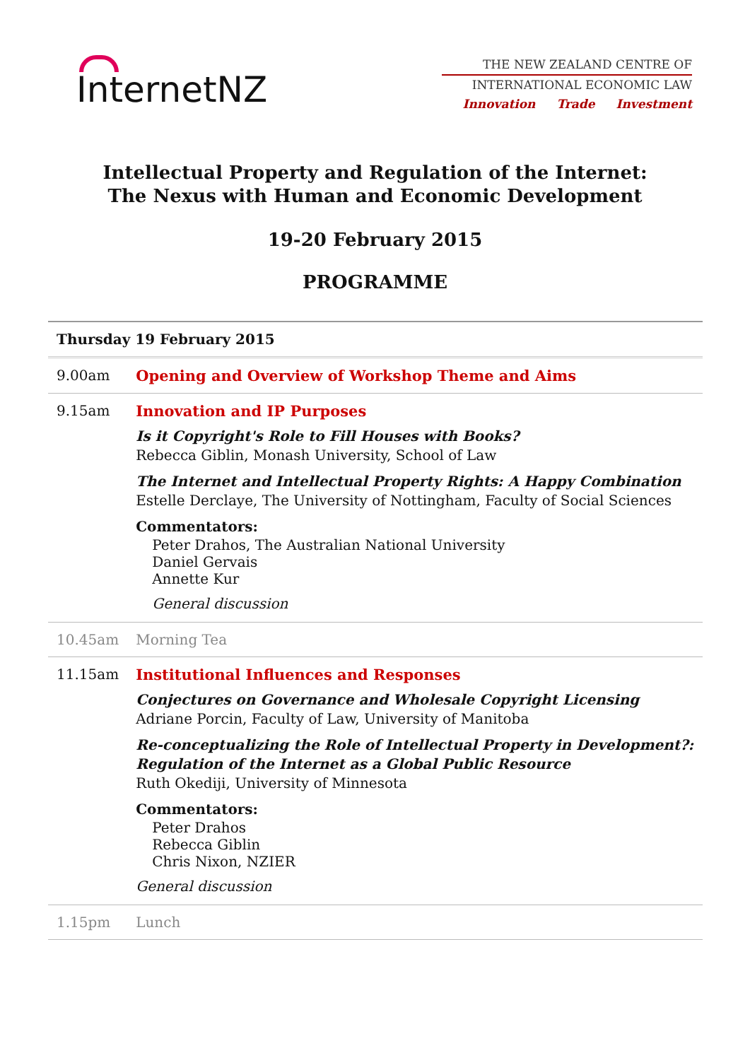InternetNZ
THE NEW ZEALAND CENTRE OF
INTERNATIONAL ECONOMIC LAW
Innovation Trade Investment
Intellectual Property and Regulation of the Internet:
The Nexus with Human and Economic Development
19-20 February 2015
PROGRAMME
| Thursday 19 February 2015 | |
| --- | --- |
| 9.00am | Opening and Overview of Workshop Theme and Aims |
| 9.15am | Innovation and IP Purposes Is it Copyright's Role to Fill Houses with Books? Rebecca Giblin, Monash University, School of Law The Internet and Intellectual Property Rights: A Happy Combination Estelle Derclaye, The University of Nottingham, Faculty of Social Sciences Commentators: Peter Drahos, The Australian National University Daniel Gervais Annette Kur General discussion |
| 10.45am | Morning Tea |
| 11.15am | Institutional Influences and Responses Conjectures on Governance and Wholesale Copyright Licensing Adriane Porcin, Faculty of Law, University of Manitoba Re-conceptualizing the Role of Intellectual Property in Development?: Regulation of the Internet as a Global Public Resource Ruth Okediji, University of Minnesota Commentators: Peter Drahos Rebecca Giblin Chris Nixon, NZIER General discussion |
| 1.15pm | Lunch |